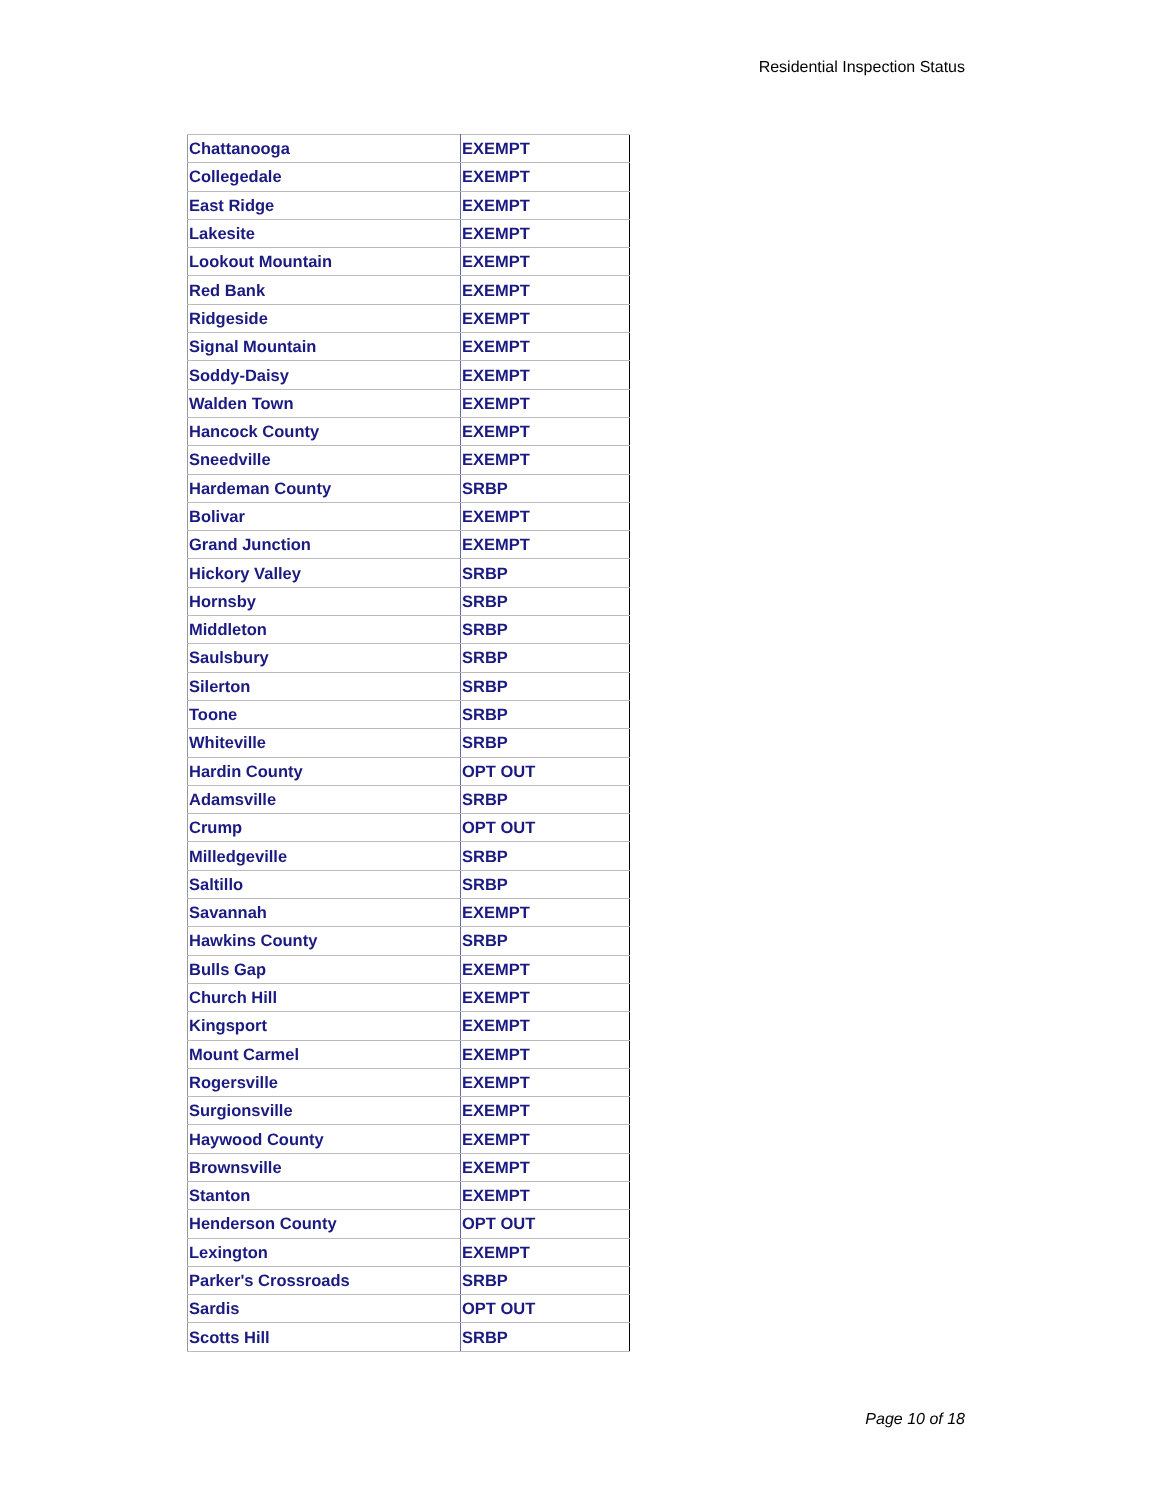Residential Inspection Status
| Chattanooga | EXEMPT |
| Collegedale | EXEMPT |
| East Ridge | EXEMPT |
| Lakesite | EXEMPT |
| Lookout Mountain | EXEMPT |
| Red Bank | EXEMPT |
| Ridgeside | EXEMPT |
| Signal Mountain | EXEMPT |
| Soddy-Daisy | EXEMPT |
| Walden Town | EXEMPT |
| Hancock County | EXEMPT |
| Sneedville | EXEMPT |
| Hardeman County | SRBP |
| Bolivar | EXEMPT |
| Grand Junction | EXEMPT |
| Hickory Valley | SRBP |
| Hornsby | SRBP |
| Middleton | SRBP |
| Saulsbury | SRBP |
| Silerton | SRBP |
| Toone | SRBP |
| Whiteville | SRBP |
| Hardin County | OPT OUT |
| Adamsville | SRBP |
| Crump | OPT OUT |
| Milledgeville | SRBP |
| Saltillo | SRBP |
| Savannah | EXEMPT |
| Hawkins County | SRBP |
| Bulls Gap | EXEMPT |
| Church Hill | EXEMPT |
| Kingsport | EXEMPT |
| Mount Carmel | EXEMPT |
| Rogersville | EXEMPT |
| Surgionsville | EXEMPT |
| Haywood County | EXEMPT |
| Brownsville | EXEMPT |
| Stanton | EXEMPT |
| Henderson County | OPT OUT |
| Lexington | EXEMPT |
| Parker's Crossroads | SRBP |
| Sardis | OPT OUT |
| Scotts Hill | SRBP |
Page 10 of 18